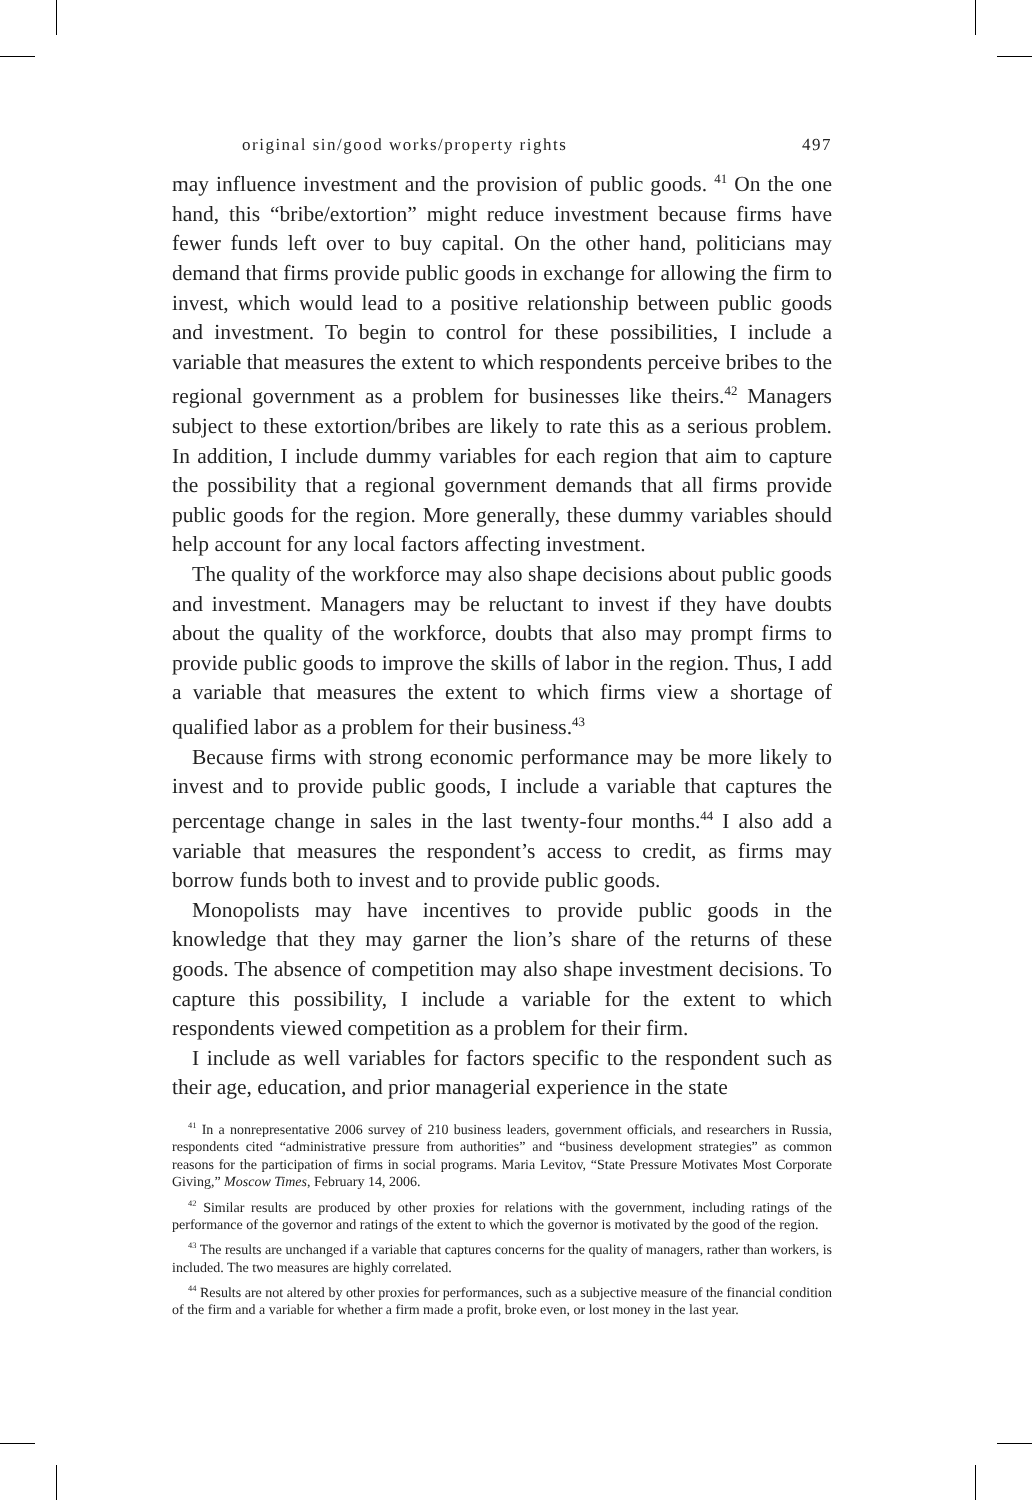original sin/good works/property rights 497
may influence investment and the provision of public goods. <sup>41</sup> On the one hand, this “bribe/extortion” might reduce investment because firms have fewer funds left over to buy capital. On the other hand, politicians may demand that firms provide public goods in exchange for allowing the firm to invest, which would lead to a positive relationship between public goods and investment. To begin to control for these possibilities, I include a variable that measures the extent to which respondents perceive bribes to the regional government as a problem for businesses like theirs.<sup>42</sup> Managers subject to these extortion/bribes are likely to rate this as a serious problem. In addition, I include dummy variables for each region that aim to capture the possibility that a regional government demands that all firms provide public goods for the region. More generally, these dummy variables should help account for any local factors affecting investment.
The quality of the workforce may also shape decisions about public goods and investment. Managers may be reluctant to invest if they have doubts about the quality of the workforce, doubts that also may prompt firms to provide public goods to improve the skills of labor in the region. Thus, I add a variable that measures the extent to which firms view a shortage of qualified labor as a problem for their business.<sup>43</sup>
Because firms with strong economic performance may be more likely to invest and to provide public goods, I include a variable that captures the percentage change in sales in the last twenty-four months.<sup>44</sup> I also add a variable that measures the respondent’s access to credit, as firms may borrow funds both to invest and to provide public goods.
Monopolists may have incentives to provide public goods in the knowledge that they may garner the lion’s share of the returns of these goods. The absence of competition may also shape investment decisions. To capture this possibility, I include a variable for the extent to which respondents viewed competition as a problem for their firm.
I include as well variables for factors specific to the respondent such as their age, education, and prior managerial experience in the state
<sup>41</sup> In a nonrepresentative 2006 survey of 210 business leaders, government officials, and researchers in Russia, respondents cited “administrative pressure from authorities” and “business development strategies” as common reasons for the participation of firms in social programs. Maria Levitov, “State Pressure Motivates Most Corporate Giving,” Moscow Times, February 14, 2006.
<sup>42</sup> Similar results are produced by other proxies for relations with the government, including ratings of the performance of the governor and ratings of the extent to which the governor is motivated by the good of the region.
<sup>43</sup> The results are unchanged if a variable that captures concerns for the quality of managers, rather than workers, is included. The two measures are highly correlated.
<sup>44</sup> Results are not altered by other proxies for performances, such as a subjective measure of the financial condition of the firm and a variable for whether a firm made a profit, broke even, or lost money in the last year.